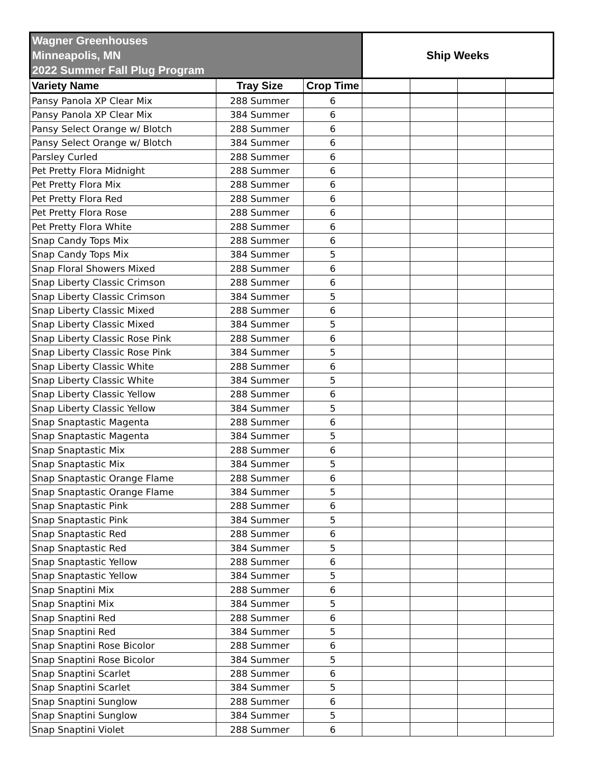| Wagner Greenhouses Minneapolis, MN 2022 Summer Fall Plug Program | | | Ship Weeks | | | |
| --- | --- | --- | --- | --- | --- | --- |
| Variety Name | Tray Size | Crop Time | | | | |
| Pansy Panola XP Clear Mix | 288 Summer | 6 | | | | |
| Pansy Panola XP Clear Mix | 384 Summer | 6 | | | | |
| Pansy Select Orange w/ Blotch | 288 Summer | 6 | | | | |
| Pansy Select Orange w/ Blotch | 384 Summer | 6 | | | | |
| Parsley Curled | 288 Summer | 6 | | | | |
| Pet Pretty Flora Midnight | 288 Summer | 6 | | | | |
| Pet Pretty Flora Mix | 288 Summer | 6 | | | | |
| Pet Pretty Flora Red | 288 Summer | 6 | | | | |
| Pet Pretty Flora Rose | 288 Summer | 6 | | | | |
| Pet Pretty Flora White | 288 Summer | 6 | | | | |
| Snap Candy Tops Mix | 288 Summer | 6 | | | | |
| Snap Candy Tops Mix | 384 Summer | 5 | | | | |
| Snap Floral Showers Mixed | 288 Summer | 6 | | | | |
| Snap Liberty Classic Crimson | 288 Summer | 6 | | | | |
| Snap Liberty Classic Crimson | 384 Summer | 5 | | | | |
| Snap Liberty Classic Mixed | 288 Summer | 6 | | | | |
| Snap Liberty Classic Mixed | 384 Summer | 5 | | | | |
| Snap Liberty Classic Rose Pink | 288 Summer | 6 | | | | |
| Snap Liberty Classic Rose Pink | 384 Summer | 5 | | | | |
| Snap Liberty Classic White | 288 Summer | 6 | | | | |
| Snap Liberty Classic White | 384 Summer | 5 | | | | |
| Snap Liberty Classic Yellow | 288 Summer | 6 | | | | |
| Snap Liberty Classic Yellow | 384 Summer | 5 | | | | |
| Snap Snaptastic Magenta | 288 Summer | 6 | | | | |
| Snap Snaptastic Magenta | 384 Summer | 5 | | | | |
| Snap Snaptastic Mix | 288 Summer | 6 | | | | |
| Snap Snaptastic Mix | 384 Summer | 5 | | | | |
| Snap Snaptastic Orange Flame | 288 Summer | 6 | | | | |
| Snap Snaptastic Orange Flame | 384 Summer | 5 | | | | |
| Snap Snaptastic Pink | 288 Summer | 6 | | | | |
| Snap Snaptastic Pink | 384 Summer | 5 | | | | |
| Snap Snaptastic Red | 288 Summer | 6 | | | | |
| Snap Snaptastic Red | 384 Summer | 5 | | | | |
| Snap Snaptastic Yellow | 288 Summer | 6 | | | | |
| Snap Snaptastic Yellow | 384 Summer | 5 | | | | |
| Snap Snaptini Mix | 288 Summer | 6 | | | | |
| Snap Snaptini Mix | 384 Summer | 5 | | | | |
| Snap Snaptini Red | 288 Summer | 6 | | | | |
| Snap Snaptini Red | 384 Summer | 5 | | | | |
| Snap Snaptini Rose Bicolor | 288 Summer | 6 | | | | |
| Snap Snaptini Rose Bicolor | 384 Summer | 5 | | | | |
| Snap Snaptini Scarlet | 288 Summer | 6 | | | | |
| Snap Snaptini Scarlet | 384 Summer | 5 | | | | |
| Snap Snaptini Sunglow | 288 Summer | 6 | | | | |
| Snap Snaptini Sunglow | 384 Summer | 5 | | | | |
| Snap Snaptini Violet | 288 Summer | 6 | | | | |